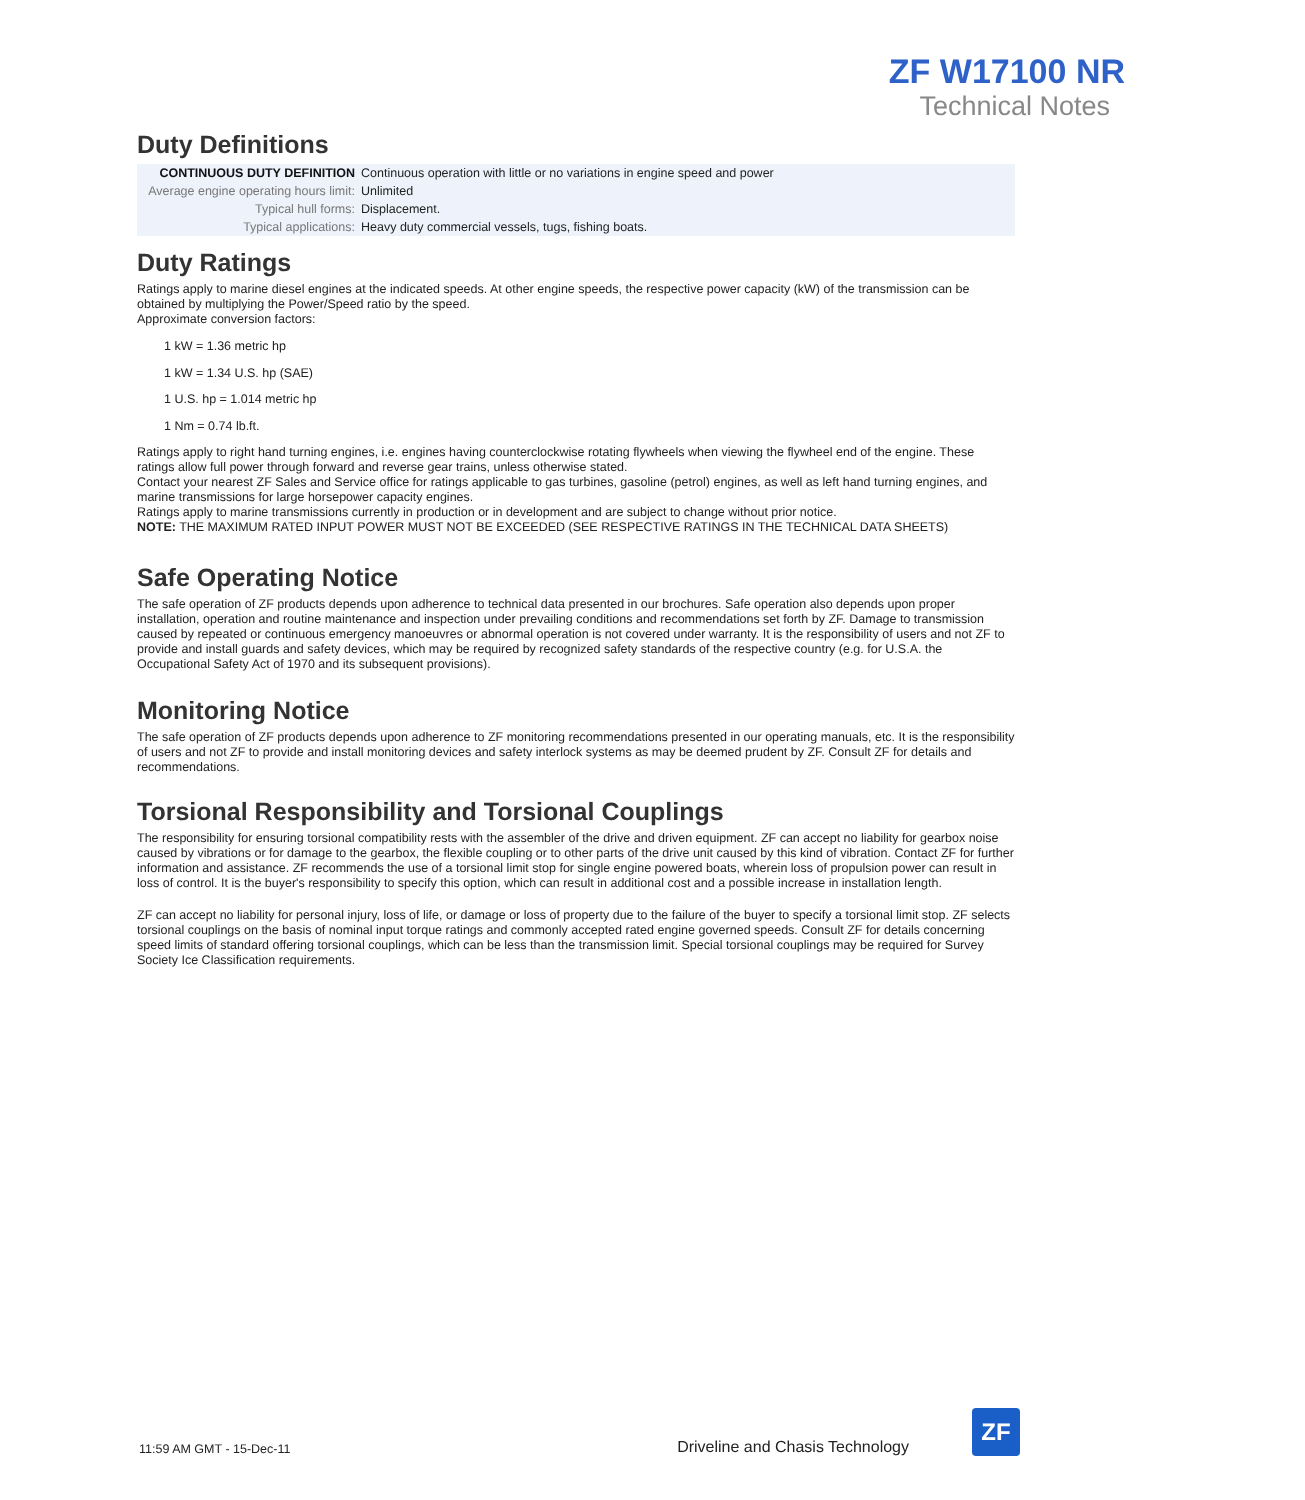ZF W17100 NR
Technical Notes
Duty Definitions
| CONTINUOUS DUTY DEFINITION | Continuous operation with little or no variations in engine speed and power |
| Average engine operating hours limit: | Unlimited |
| Typical hull forms: | Displacement. |
| Typical applications: | Heavy duty commercial vessels, tugs, fishing boats. |
Duty Ratings
Ratings apply to marine diesel engines at the indicated speeds. At other engine speeds, the respective power capacity (kW) of the transmission can be obtained by multiplying the Power/Speed ratio by the speed.
Approximate conversion factors:
1 kW = 1.36 metric hp
1 kW = 1.34 U.S. hp (SAE)
1 U.S. hp = 1.014 metric hp
1 Nm = 0.74 lb.ft.
Ratings apply to right hand turning engines, i.e. engines having counterclockwise rotating flywheels when viewing the flywheel end of the engine. These ratings allow full power through forward and reverse gear trains, unless otherwise stated.
Contact your nearest ZF Sales and Service office for ratings applicable to gas turbines, gasoline (petrol) engines, as well as left hand turning engines, and marine transmissions for large horsepower capacity engines.
Ratings apply to marine transmissions currently in production or in development and are subject to change without prior notice.
NOTE: THE MAXIMUM RATED INPUT POWER MUST NOT BE EXCEEDED (SEE RESPECTIVE RATINGS IN THE TECHNICAL DATA SHEETS)
Safe Operating Notice
The safe operation of ZF products depends upon adherence to technical data presented in our brochures. Safe operation also depends upon proper installation, operation and routine maintenance and inspection under prevailing conditions and recommendations set forth by ZF. Damage to transmission caused by repeated or continuous emergency manoeuvres or abnormal operation is not covered under warranty. It is the responsibility of users and not ZF to provide and install guards and safety devices, which may be required by recognized safety standards of the respective country (e.g. for U.S.A. the Occupational Safety Act of 1970 and its subsequent provisions).
Monitoring Notice
The safe operation of ZF products depends upon adherence to ZF monitoring recommendations presented in our operating manuals, etc. It is the responsibility of users and not ZF to provide and install monitoring devices and safety interlock systems as may be deemed prudent by ZF. Consult ZF for details and recommendations.
Torsional Responsibility and Torsional Couplings
The responsibility for ensuring torsional compatibility rests with the assembler of the drive and driven equipment. ZF can accept no liability for gearbox noise caused by vibrations or for damage to the gearbox, the flexible coupling or to other parts of the drive unit caused by this kind of vibration. Contact ZF for further information and assistance. ZF recommends the use of a torsional limit stop for single engine powered boats, wherein loss of propulsion power can result in loss of control. It is the buyer's responsibility to specify this option, which can result in additional cost and a possible increase in installation length.
ZF can accept no liability for personal injury, loss of life, or damage or loss of property due to the failure of the buyer to specify a torsional limit stop. ZF selects torsional couplings on the basis of nominal input torque ratings and commonly accepted rated engine governed speeds. Consult ZF for details concerning speed limits of standard offering torsional couplings, which can be less than the transmission limit. Special torsional couplings may be required for Survey Society Ice Classification requirements.
11:59 AM GMT - 15-Dec-11 Driveline and Chasis Technology
ZF